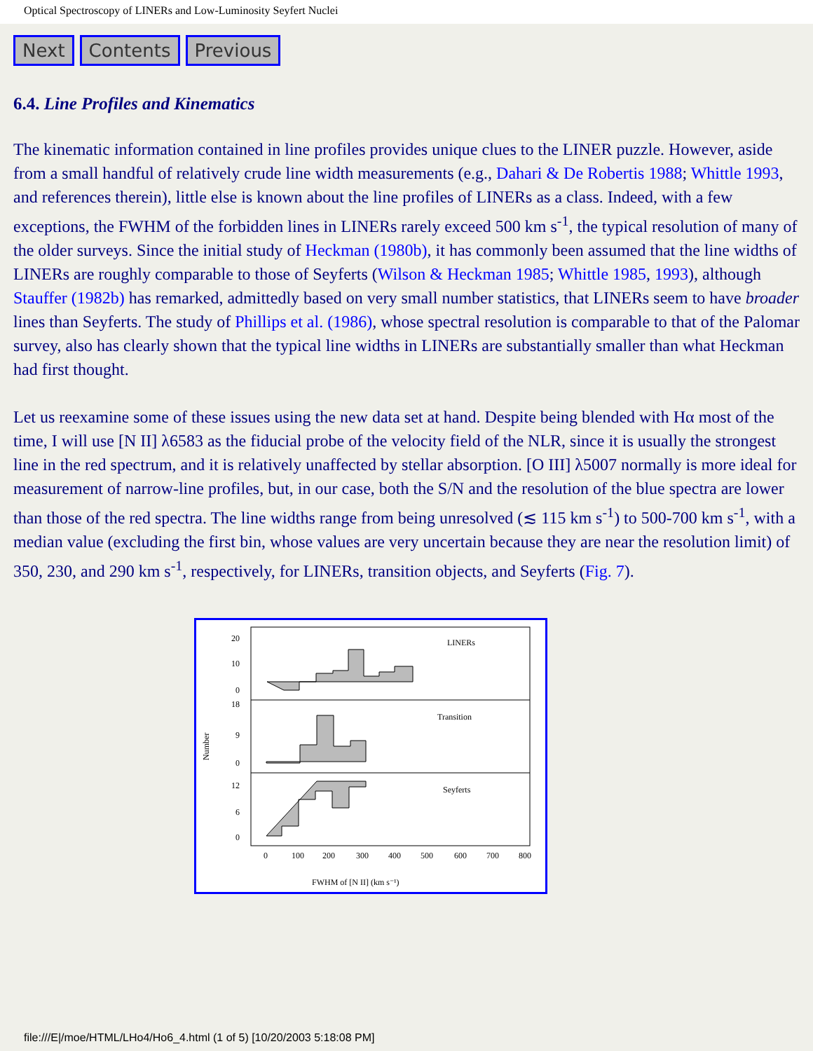Optical Spectroscopy of LINERs and Low-Luminosity Seyfert Nuclei
Next Contents Previous
6.4. Line Profiles and Kinematics
The kinematic information contained in line profiles provides unique clues to the LINER puzzle. However, aside from a small handful of relatively crude line width measurements (e.g., Dahari & De Robertis 1988; Whittle 1993, and references therein), little else is known about the line profiles of LINERs as a class. Indeed, with a few exceptions, the FWHM of the forbidden lines in LINERs rarely exceed 500 km s<sup>-1</sup>, the typical resolution of many of the older surveys. Since the initial study of Heckman (1980b), it has commonly been assumed that the line widths of LINERs are roughly comparable to those of Seyferts (Wilson & Heckman 1985; Whittle 1985, 1993), although Stauffer (1982b) has remarked, admittedly based on very small number statistics, that LINERs seem to have broader lines than Seyferts. The study of Phillips et al. (1986), whose spectral resolution is comparable to that of the Palomar survey, also has clearly shown that the typical line widths in LINERs are substantially smaller than what Heckman had first thought.
Let us reexamine some of these issues using the new data set at hand. Despite being blended with Hα most of the time, I will use [N II] λ6583 as the fiducial probe of the velocity field of the NLR, since it is usually the strongest line in the red spectrum, and it is relatively unaffected by stellar absorption. [O III] λ5007 normally is more ideal for measurement of narrow-line profiles, but, in our case, both the S/N and the resolution of the blue spectra are lower than those of the red spectra. The line widths range from being unresolved (≲ 115 km s<sup>-1</sup>) to 500-700 km s<sup>-1</sup>, with a median value (excluding the first bin, whose values are very uncertain because they are near the resolution limit) of 350, 230, and 290 km s<sup>-1</sup>, respectively, for LINERs, transition objects, and Seyferts (Fig. 7).
LINERs
Transition
Seyferts
20
10
0
18
9
0
12
6
0
Number
0
100
200
300
400
500
600
700
800
FWHM of [N II] (km s⁻¹)
file:///E|/moe/HTML/LHo4/Ho6_4.html (1 of 5) [10/20/2003 5:18:08 PM]